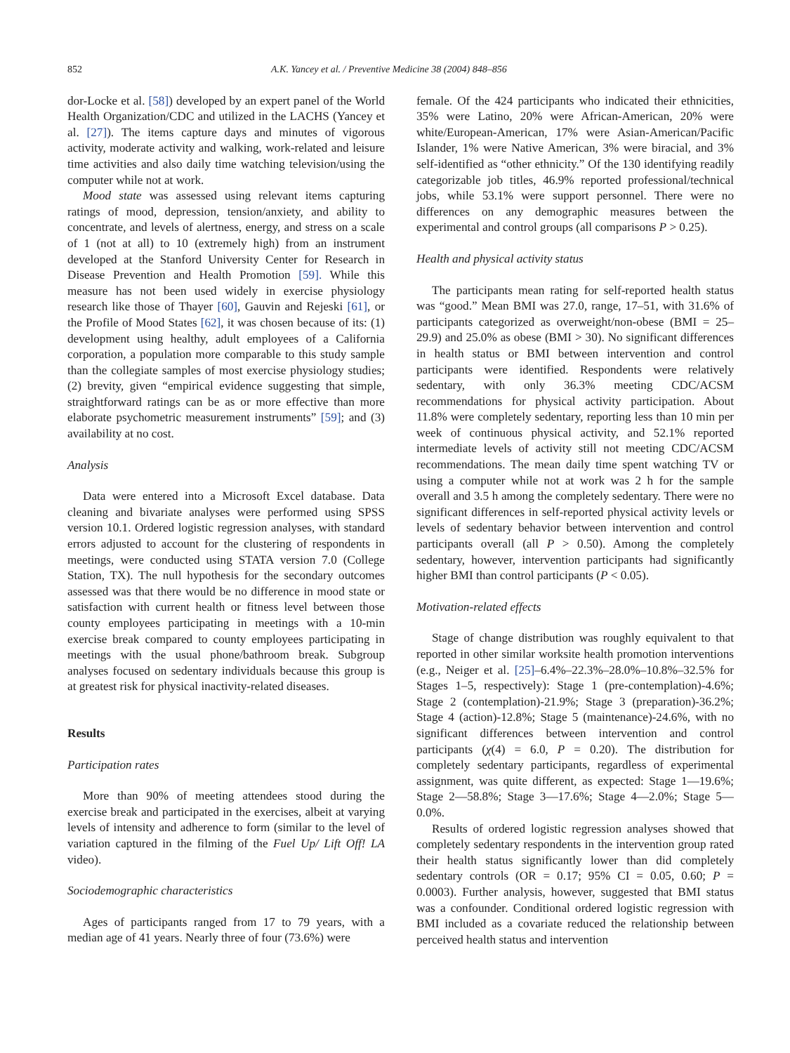852 A.K. Yancey et al. / Preventive Medicine 38 (2004) 848–856
dor-Locke et al. [58]) developed by an expert panel of the World Health Organization/CDC and utilized in the LACHS (Yancey et al. [27]). The items capture days and minutes of vigorous activity, moderate activity and walking, work-related and leisure time activities and also daily time watching television/using the computer while not at work.
Mood state was assessed using relevant items capturing ratings of mood, depression, tension/anxiety, and ability to concentrate, and levels of alertness, energy, and stress on a scale of 1 (not at all) to 10 (extremely high) from an instrument developed at the Stanford University Center for Research in Disease Prevention and Health Promotion [59]. While this measure has not been used widely in exercise physiology research like those of Thayer [60], Gauvin and Rejeski [61], or the Profile of Mood States [62], it was chosen because of its: (1) development using healthy, adult employees of a California corporation, a population more comparable to this study sample than the collegiate samples of most exercise physiology studies; (2) brevity, given “empirical evidence suggesting that simple, straightforward ratings can be as or more effective than more elaborate psychometric measurement instruments” [59]; and (3) availability at no cost.
Analysis
Data were entered into a Microsoft Excel database. Data cleaning and bivariate analyses were performed using SPSS version 10.1. Ordered logistic regression analyses, with standard errors adjusted to account for the clustering of respondents in meetings, were conducted using STATA version 7.0 (College Station, TX). The null hypothesis for the secondary outcomes assessed was that there would be no difference in mood state or satisfaction with current health or fitness level between those county employees participating in meetings with a 10-min exercise break compared to county employees participating in meetings with the usual phone/bathroom break. Subgroup analyses focused on sedentary individuals because this group is at greatest risk for physical inactivity-related diseases.
Results
Participation rates
More than 90% of meeting attendees stood during the exercise break and participated in the exercises, albeit at varying levels of intensity and adherence to form (similar to the level of variation captured in the filming of the Fuel Up/ Lift Off! LA video).
Sociodemographic characteristics
Ages of participants ranged from 17 to 79 years, with a median age of 41 years. Nearly three of four (73.6%) were
female. Of the 424 participants who indicated their ethnicities, 35% were Latino, 20% were African-American, 20% were white/European-American, 17% were Asian-American/Pacific Islander, 1% were Native American, 3% were biracial, and 3% self-identified as “other ethnicity.” Of the 130 identifying readily categorizable job titles, 46.9% reported professional/technical jobs, while 53.1% were support personnel. There were no differences on any demographic measures between the experimental and control groups (all comparisons P > 0.25).
Health and physical activity status
The participants mean rating for self-reported health status was “good.” Mean BMI was 27.0, range, 17–51, with 31.6% of participants categorized as overweight/non-obese (BMI = 25–29.9) and 25.0% as obese (BMI > 30). No significant differences in health status or BMI between intervention and control participants were identified. Respondents were relatively sedentary, with only 36.3% meeting CDC/ACSM recommendations for physical activity participation. About 11.8% were completely sedentary, reporting less than 10 min per week of continuous physical activity, and 52.1% reported intermediate levels of activity still not meeting CDC/ACSM recommendations. The mean daily time spent watching TV or using a computer while not at work was 2 h for the sample overall and 3.5 h among the completely sedentary. There were no significant differences in self-reported physical activity levels or levels of sedentary behavior between intervention and control participants overall (all P > 0.50). Among the completely sedentary, however, intervention participants had significantly higher BMI than control participants (P < 0.05).
Motivation-related effects
Stage of change distribution was roughly equivalent to that reported in other similar worksite health promotion interventions (e.g., Neiger et al. [25]–6.4%–22.3%–28.0%–10.8%–32.5% for Stages 1–5, respectively): Stage 1 (pre-contemplation)-4.6%; Stage 2 (contemplation)-21.9%; Stage 3 (preparation)-36.2%; Stage 4 (action)-12.8%; Stage 5 (maintenance)-24.6%, with no significant differences between intervention and control participants (χ(4) = 6.0, P = 0.20). The distribution for completely sedentary participants, regardless of experimental assignment, was quite different, as expected: Stage 1—19.6%; Stage 2—58.8%; Stage 3—17.6%; Stage 4—2.0%; Stage 5—0.0%.
Results of ordered logistic regression analyses showed that completely sedentary respondents in the intervention group rated their health status significantly lower than did completely sedentary controls (OR = 0.17; 95% CI = 0.05, 0.60; P = 0.0003). Further analysis, however, suggested that BMI status was a confounder. Conditional ordered logistic regression with BMI included as a covariate reduced the relationship between perceived health status and intervention